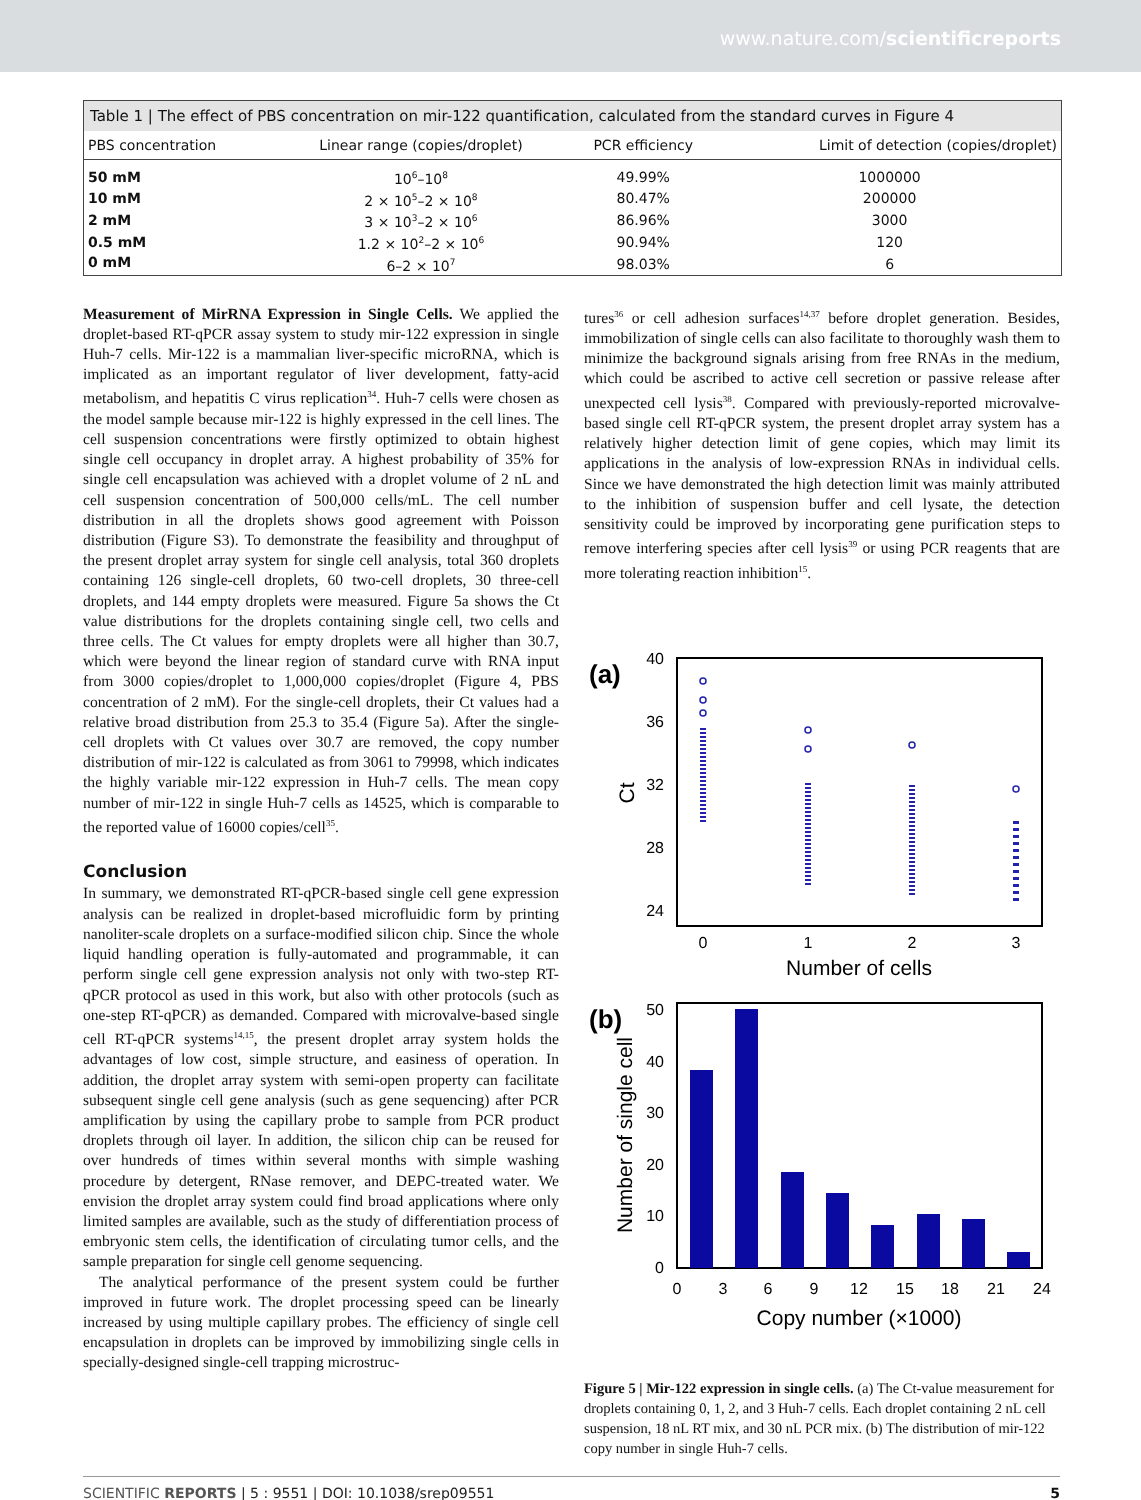www.nature.com/scientificreports
Table 1 | The effect of PBS concentration on mir-122 quantification, calculated from the standard curves in Figure 4
| PBS concentration | Linear range (copies/droplet) | PCR efficiency | Limit of detection (copies/droplet) |
| --- | --- | --- | --- |
| 50 mM | 10<sup>6</sup>–10<sup>8</sup> | 49.99% | 1000000 |
| 10 mM | 2 × 10<sup>5</sup>–2 × 10<sup>8</sup> | 80.47% | 200000 |
| 2 mM | 3 × 10<sup>3</sup>–2 × 10<sup>6</sup> | 86.96% | 3000 |
| 0.5 mM | 1.2 × 10<sup>2</sup>–2 × 10<sup>6</sup> | 90.94% | 120 |
| 0 mM | 6–2 × 10<sup>7</sup> | 98.03% | 6 |
Measurement of MirRNA Expression in Single Cells. We applied the droplet-based RT-qPCR assay system to study mir-122 expression in single Huh-7 cells. Mir-122 is a mammalian liver-specific microRNA, which is implicated as an important regulator of liver development, fatty-acid metabolism, and hepatitis C virus replication<sup>34</sup>. Huh-7 cells were chosen as the model sample because mir-122 is highly expressed in the cell lines. The cell suspension concentrations were firstly optimized to obtain highest single cell occupancy in droplet array. A highest probability of 35% for single cell encapsulation was achieved with a droplet volume of 2 nL and cell suspension concentration of 500,000 cells/mL. The cell number distribution in all the droplets shows good agreement with Poisson distribution (Figure S3). To demonstrate the feasibility and throughput of the present droplet array system for single cell analysis, total 360 droplets containing 126 single-cell droplets, 60 two-cell droplets, 30 three-cell droplets, and 144 empty droplets were measured. Figure 5a shows the Ct value distributions for the droplets containing single cell, two cells and three cells. The Ct values for empty droplets were all higher than 30.7, which were beyond the linear region of standard curve with RNA input from 3000 copies/droplet to 1,000,000 copies/droplet (Figure 4, PBS concentration of 2 mM). For the single-cell droplets, their Ct values had a relative broad distribution from 25.3 to 35.4 (Figure 5a). After the single-cell droplets with Ct values over 30.7 are removed, the copy number distribution of mir-122 is calculated as from 3061 to 79998, which indicates the highly variable mir-122 expression in Huh-7 cells. The mean copy number of mir-122 in single Huh-7 cells as 14525, which is comparable to the reported value of 16000 copies/cell<sup>35</sup>.
Conclusion
In summary, we demonstrated RT-qPCR-based single cell gene expression analysis can be realized in droplet-based microfluidic form by printing nanoliter-scale droplets on a surface-modified silicon chip. Since the whole liquid handling operation is fully-automated and programmable, it can perform single cell gene expression analysis not only with two-step RT-qPCR protocol as used in this work, but also with other protocols (such as one-step RT-qPCR) as demanded. Compared with microvalve-based single cell RT-qPCR systems<sup>14,15</sup>, the present droplet array system holds the advantages of low cost, simple structure, and easiness of operation. In addition, the droplet array system with semi-open property can facilitate subsequent single cell gene analysis (such as gene sequencing) after PCR amplification by using the capillary probe to sample from PCR product droplets through oil layer. In addition, the silicon chip can be reused for over hundreds of times within several months with simple washing procedure by detergent, RNase remover, and DEPC-treated water. We envision the droplet array system could find broad applications where only limited samples are available, such as the study of differentiation process of embryonic stem cells, the identification of circulating tumor cells, and the sample preparation for single cell genome sequencing.
The analytical performance of the present system could be further improved in future work. The droplet processing speed can be linearly increased by using multiple capillary probes. The efficiency of single cell encapsulation in droplets can be improved by immobilizing single cells in specially-designed single-cell trapping microstruc-
tures<sup>36</sup> or cell adhesion surfaces<sup>14,37</sup> before droplet generation. Besides, immobilization of single cells can also facilitate to thoroughly wash them to minimize the background signals arising from free RNAs in the medium, which could be ascribed to active cell secretion or passive release after unexpected cell lysis<sup>38</sup>. Compared with previously-reported microvalve-based single cell RT-qPCR system, the present droplet array system has a relatively higher detection limit of gene copies, which may limit its applications in the analysis of low-expression RNAs in individual cells. Since we have demonstrated the high detection limit was mainly attributed to the inhibition of suspension buffer and cell lysate, the detection sensitivity could be improved by incorporating gene purification steps to remove interfering species after cell lysis<sup>39</sup> or using PCR reagents that are more tolerating reaction inhibition<sup>15</sup>.
(a)
40
36
32
28
24
0
1
2
3
Number of cells
Ct
(b)
50
40
30
20
10
0
0
3
6
9
12
15
18
21
24
Copy number (×1000)
Number of single cell
Figure 5 | Mir-122 expression in single cells. (a) The Ct-value measurement for droplets containing 0, 1, 2, and 3 Huh-7 cells. Each droplet containing 2 nL cell suspension, 18 nL RT mix, and 30 nL PCR mix. (b) The distribution of mir-122 copy number in single Huh-7 cells.
SCIENTIFIC REPORTS | 5 : 9551 | DOI: 10.1038/srep09551 5